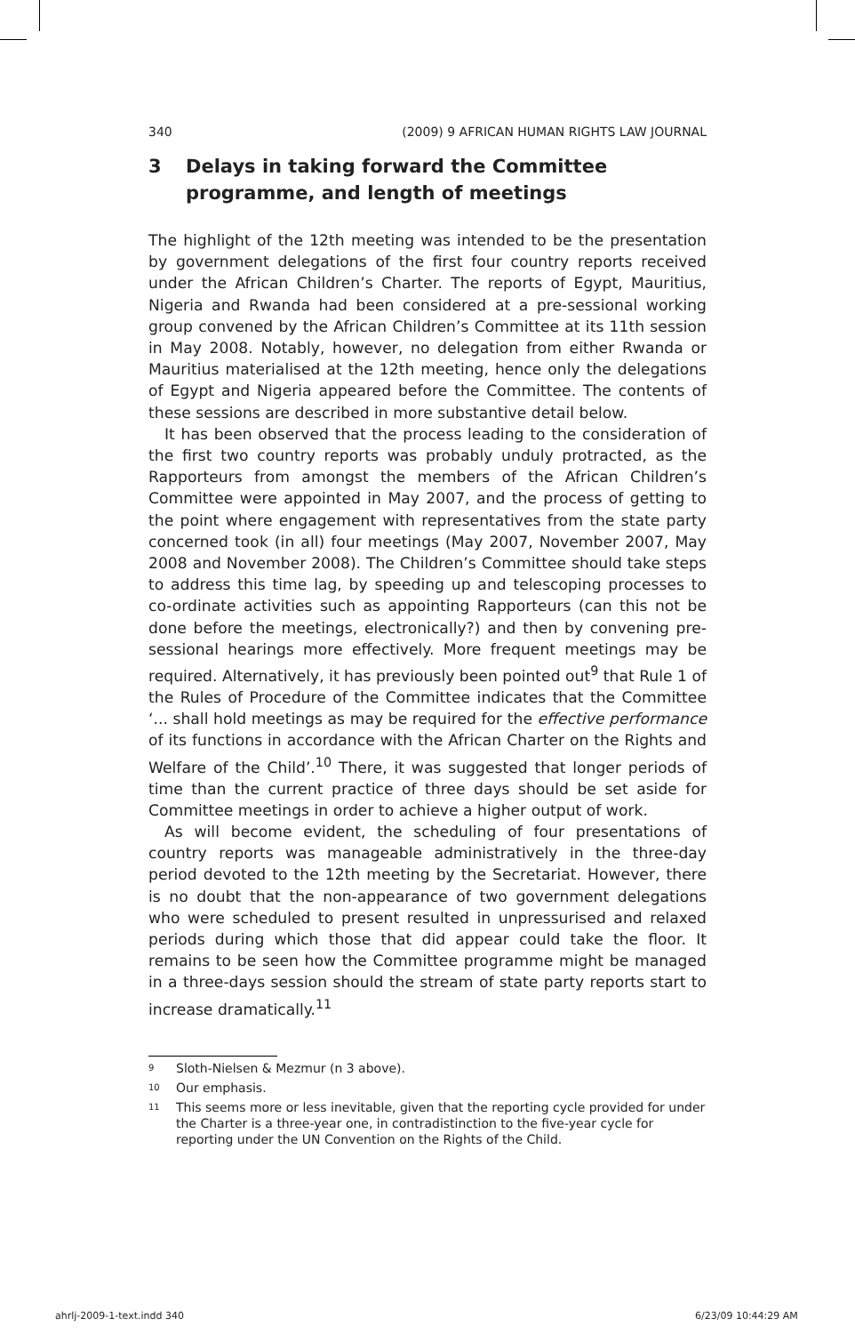340 (2009) 9 AFRICAN HUMAN RIGHTS LAW JOURNAL
3 Delays in taking forward the Committee programme, and length of meetings
The highlight of the 12th meeting was intended to be the presentation by government delegations of the first four country reports received under the African Children’s Charter. The reports of Egypt, Mauritius, Nigeria and Rwanda had been considered at a pre-sessional working group convened by the African Children’s Committee at its 11th session in May 2008. Notably, however, no delegation from either Rwanda or Mauritius materialised at the 12th meeting, hence only the delegations of Egypt and Nigeria appeared before the Committee. The contents of these sessions are described in more substantive detail below.
It has been observed that the process leading to the consideration of the first two country reports was probably unduly protracted, as the Rapporteurs from amongst the members of the African Children’s Committee were appointed in May 2007, and the process of getting to the point where engagement with representatives from the state party concerned took (in all) four meetings (May 2007, November 2007, May 2008 and November 2008). The Children’s Committee should take steps to address this time lag, by speeding up and telescoping processes to co-ordinate activities such as appointing Rapporteurs (can this not be done before the meetings, electronically?) and then by convening pre-sessional hearings more effectively. More frequent meetings may be required. Alternatively, it has previously been pointed out<sup>9</sup> that Rule 1 of the Rules of Procedure of the Committee indicates that the Committee ‘... shall hold meetings as may be required for the effective performance of its functions in accordance with the African Charter on the Rights and Welfare of the Child’.<sup>10</sup> There, it was suggested that longer periods of time than the current practice of three days should be set aside for Committee meetings in order to achieve a higher output of work.
As will become evident, the scheduling of four presentations of country reports was manageable administratively in the three-day period devoted to the 12th meeting by the Secretariat. However, there is no doubt that the non-appearance of two government delegations who were scheduled to present resulted in unpressurised and relaxed periods during which those that did appear could take the floor. It remains to be seen how the Committee programme might be managed in a three-days session should the stream of state party reports start to increase dramatically.<sup>11</sup>
<sup>9</sup> Sloth-Nielsen & Mezmur (n 3 above).
<sup>10</sup> Our emphasis.
<sup>11</sup> This seems more or less inevitable, given that the reporting cycle provided for under the Charter is a three-year one, in contradistinction to the five-year cycle for reporting under the UN Convention on the Rights of the Child.
ahrlj-2009-1-text.indd 340 6/23/09 10:44:29 AM